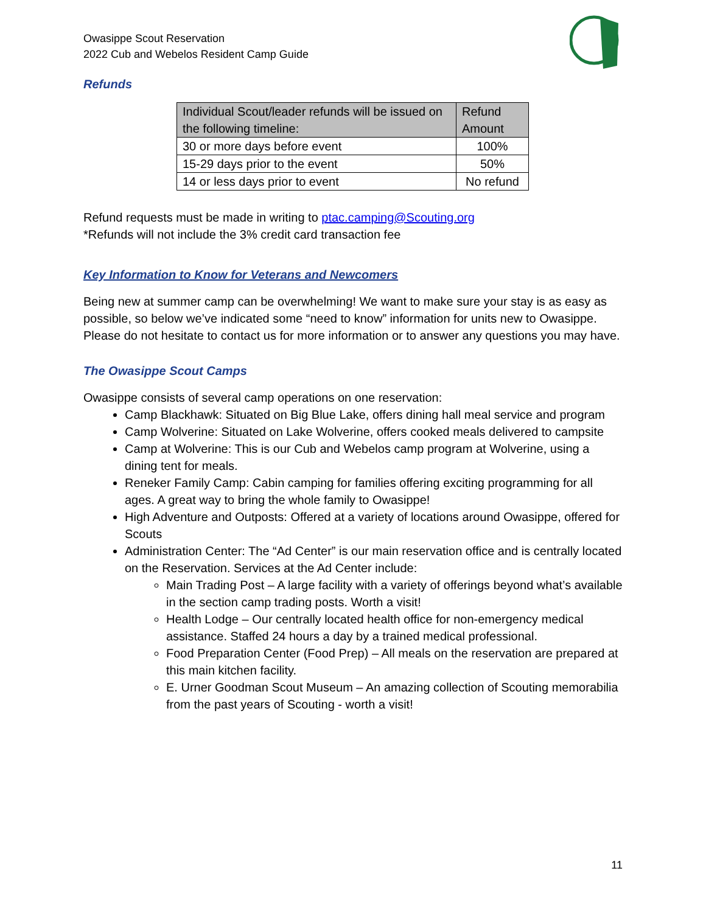Owasippe Scout Reservation
2022 Cub and Webelos Resident Camp Guide
Refunds
| Individual Scout/leader refunds will be issued on the following timeline: | Refund Amount |
| --- | --- |
| 30 or more days before event | 100% |
| 15-29 days prior to the event | 50% |
| 14 or less days prior to event | No refund |
Refund requests must be made in writing to ptac.camping@Scouting.org
*Refunds will not include the 3% credit card transaction fee
Key Information to Know for Veterans and Newcomers
Being new at summer camp can be overwhelming! We want to make sure your stay is as easy as possible, so below we’ve indicated some “need to know” information for units new to Owasippe. Please do not hesitate to contact us for more information or to answer any questions you may have.
The Owasippe Scout Camps
Owasippe consists of several camp operations on one reservation:
Camp Blackhawk: Situated on Big Blue Lake, offers dining hall meal service and program
Camp Wolverine: Situated on Lake Wolverine, offers cooked meals delivered to campsite
Camp at Wolverine: This is our Cub and Webelos camp program at Wolverine, using a dining tent for meals.
Reneker Family Camp: Cabin camping for families offering exciting programming for all ages. A great way to bring the whole family to Owasippe!
High Adventure and Outposts: Offered at a variety of locations around Owasippe, offered for Scouts
Administration Center: The “Ad Center” is our main reservation office and is centrally located on the Reservation. Services at the Ad Center include:
Main Trading Post – A large facility with a variety of offerings beyond what’s available in the section camp trading posts. Worth a visit!
Health Lodge – Our centrally located health office for non-emergency medical assistance. Staffed 24 hours a day by a trained medical professional.
Food Preparation Center (Food Prep) – All meals on the reservation are prepared at this main kitchen facility.
E. Urner Goodman Scout Museum – An amazing collection of Scouting memorabilia from the past years of Scouting - worth a visit!
11